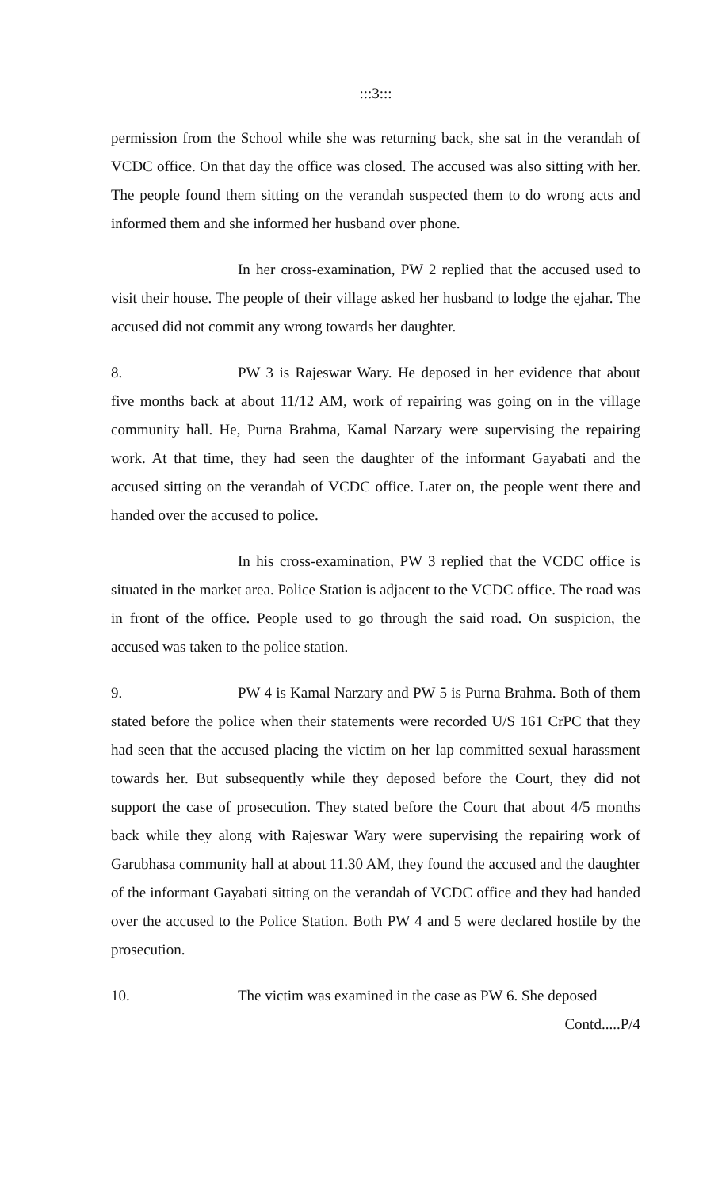:::3:::
permission from the School while she was returning back, she sat in the verandah of VCDC office. On that day the office was closed. The accused was also sitting with her. The people found them sitting on the verandah suspected them to do wrong acts and informed them and she informed her husband over phone.
In her cross-examination, PW 2 replied that the accused used to visit their house. The people of their village asked her husband to lodge the ejahar. The accused did not commit any wrong towards her daughter.
8. PW 3 is Rajeswar Wary. He deposed in her evidence that about five months back at about 11/12 AM, work of repairing was going on in the village community hall. He, Purna Brahma, Kamal Narzary were supervising the repairing work. At that time, they had seen the daughter of the informant Gayabati and the accused sitting on the verandah of VCDC office. Later on, the people went there and handed over the accused to police.
In his cross-examination, PW 3 replied that the VCDC office is situated in the market area. Police Station is adjacent to the VCDC office. The road was in front of the office. People used to go through the said road. On suspicion, the accused was taken to the police station.
9. PW 4 is Kamal Narzary and PW 5 is Purna Brahma. Both of them stated before the police when their statements were recorded U/S 161 CrPC that they had seen that the accused placing the victim on her lap committed sexual harassment towards her. But subsequently while they deposed before the Court, they did not support the case of prosecution. They stated before the Court that about 4/5 months back while they along with Rajeswar Wary were supervising the repairing work of Garubhasa community hall at about 11.30 AM, they found the accused and the daughter of the informant Gayabati sitting on the verandah of VCDC office and they had handed over the accused to the Police Station. Both PW 4 and 5 were declared hostile by the prosecution.
10. The victim was examined in the case as PW 6. She deposed
Contd.....P/4